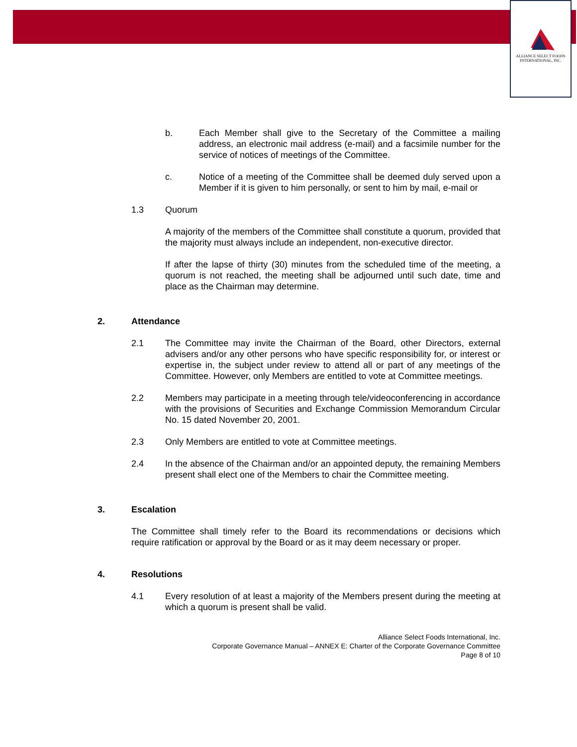ALLIANCE SELECT FOODS
INTERNATIONAL, INC.
b. Each Member shall give to the Secretary of the Committee a mailing address, an electronic mail address (e-mail) and a facsimile number for the service of notices of meetings of the Committee.
c. Notice of a meeting of the Committee shall be deemed duly served upon a Member if it is given to him personally, or sent to him by mail, e-mail or
1.3 Quorum
A majority of the members of the Committee shall constitute a quorum, provided that the majority must always include an independent, non-executive director.
If after the lapse of thirty (30) minutes from the scheduled time of the meeting, a quorum is not reached, the meeting shall be adjourned until such date, time and place as the Chairman may determine.
2. Attendance
2.1 The Committee may invite the Chairman of the Board, other Directors, external advisers and/or any other persons who have specific responsibility for, or interest or expertise in, the subject under review to attend all or part of any meetings of the Committee. However, only Members are entitled to vote at Committee meetings.
2.2 Members may participate in a meeting through tele/videoconferencing in accordance with the provisions of Securities and Exchange Commission Memorandum Circular No. 15 dated November 20, 2001.
2.3 Only Members are entitled to vote at Committee meetings.
2.4 In the absence of the Chairman and/or an appointed deputy, the remaining Members present shall elect one of the Members to chair the Committee meeting.
3. Escalation
The Committee shall timely refer to the Board its recommendations or decisions which require ratification or approval by the Board or as it may deem necessary or proper.
4. Resolutions
4.1 Every resolution of at least a majority of the Members present during the meeting at which a quorum is present shall be valid.
Alliance Select Foods International, Inc.
Corporate Governance Manual – ANNEX E: Charter of the Corporate Governance Committee
Page 8 of 10